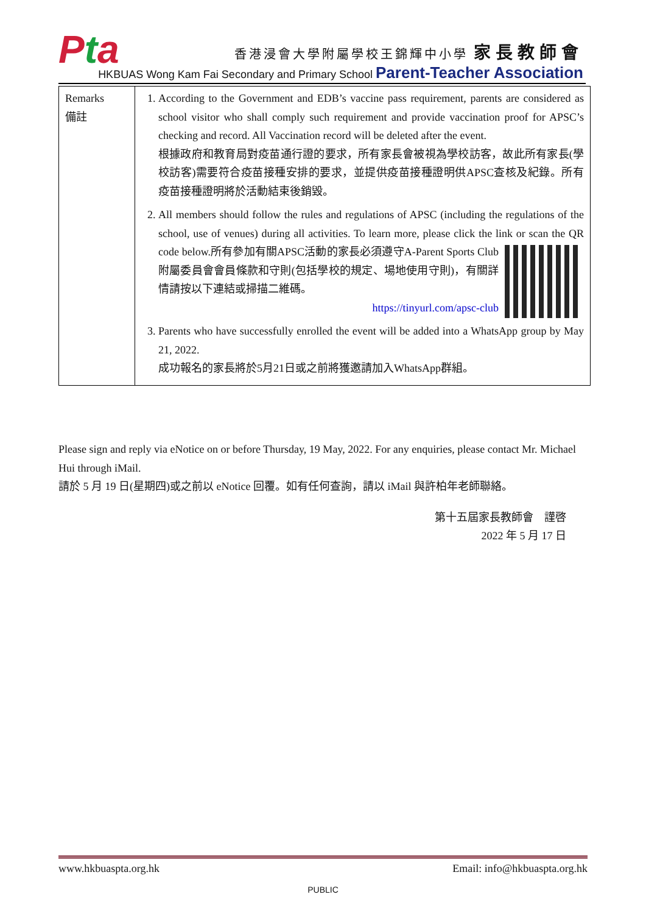Pta
香港浸會大學附屬學校王錦輝中小學 家長教師會
HKBUAS Wong Kam Fai Secondary and Primary School Parent-Teacher Association
| Remarks 備註 | 1. According to the Government and EDB’s vaccine pass requirement, parents are considered as school visitor who shall comply such requirement and provide vaccination proof for APSC’s checking and record. All Vaccination record will be deleted after the event. 根據政府和教育局對疫苗通行證的要求，所有家長會被視為學校訪客，故此所有家長(學校訪客)需要符合疫苗接種安排的要求，並提供疫苗接種證明供APSC查核及紀錄。所有疫苗接種證明將於活動結束後銷毀。 2. All members should follow the rules and regulations of APSC (including the regulations of the school, use of venues) during all activities. To learn more, please click the link or scan the QR code below. 所有參加有關APSC活動的家長必須遵守A-Parent Sports Club附屬委員會會員條款和守則(包括學校的規定、場地使用守則)，有關詳情請按以下連結或掃描二維碼。 https://tinyurl.com/apsc-club 3. Parents who have successfully enrolled the event will be added into a WhatsApp group by May 21, 2022. 成功報名的家長將於5月21日或之前將獲邀請加入WhatsApp群組。 |
Please sign and reply via eNotice on or before Thursday, 19 May, 2022. For any enquiries, please contact Mr. Michael Hui through iMail.
請於 5 月 19 日(星期四)或之前以 eNotice 回覆。如有任何查詢，請以 iMail 與許柏年老師聯絡。
第十五屆家長教師會　謹啓
2022 年 5 月 17 日
www.hkbuaspta.org.hk Email: info@hkbuaspta.org.hk
PUBLIC